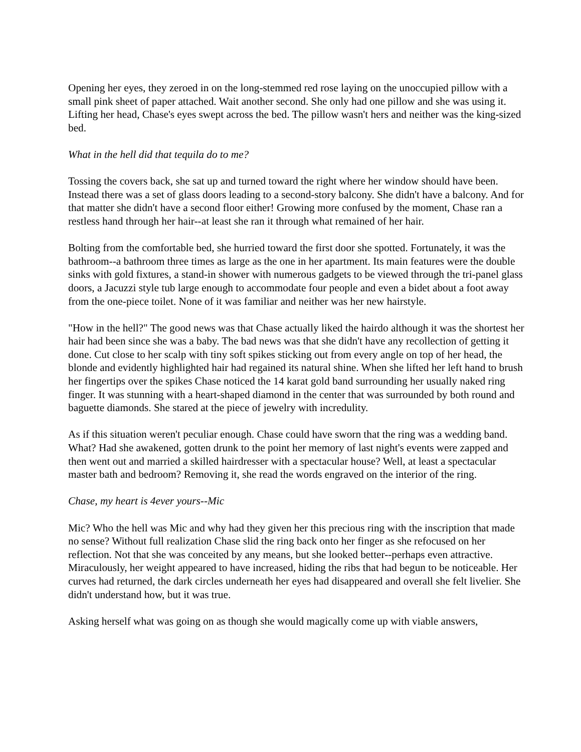Opening her eyes, they zeroed in on the long-stemmed red rose laying on the unoccupied pillow with a small pink sheet of paper attached. Wait another second. She only had one pillow and she was using it. Lifting her head, Chase's eyes swept across the bed. The pillow wasn't hers and neither was the king-sized bed.
What in the hell did that tequila do to me?
Tossing the covers back, she sat up and turned toward the right where her window should have been. Instead there was a set of glass doors leading to a second-story balcony. She didn't have a balcony. And for that matter she didn't have a second floor either! Growing more confused by the moment, Chase ran a restless hand through her hair--at least she ran it through what remained of her hair.
Bolting from the comfortable bed, she hurried toward the first door she spotted. Fortunately, it was the bathroom--a bathroom three times as large as the one in her apartment. Its main features were the double sinks with gold fixtures, a stand-in shower with numerous gadgets to be viewed through the tri-panel glass doors, a Jacuzzi style tub large enough to accommodate four people and even a bidet about a foot away from the one-piece toilet. None of it was familiar and neither was her new hairstyle.
"How in the hell?" The good news was that Chase actually liked the hairdo although it was the shortest her hair had been since she was a baby. The bad news was that she didn't have any recollection of getting it done. Cut close to her scalp with tiny soft spikes sticking out from every angle on top of her head, the blonde and evidently highlighted hair had regained its natural shine. When she lifted her left hand to brush her fingertips over the spikes Chase noticed the 14 karat gold band surrounding her usually naked ring finger. It was stunning with a heart-shaped diamond in the center that was surrounded by both round and baguette diamonds. She stared at the piece of jewelry with incredulity.
As if this situation weren't peculiar enough. Chase could have sworn that the ring was a wedding band. What? Had she awakened, gotten drunk to the point her memory of last night's events were zapped and then went out and married a skilled hairdresser with a spectacular house? Well, at least a spectacular master bath and bedroom? Removing it, she read the words engraved on the interior of the ring.
Chase, my heart is 4ever yours--Mic
Mic? Who the hell was Mic and why had they given her this precious ring with the inscription that made no sense? Without full realization Chase slid the ring back onto her finger as she refocused on her reflection. Not that she was conceited by any means, but she looked better--perhaps even attractive. Miraculously, her weight appeared to have increased, hiding the ribs that had begun to be noticeable. Her curves had returned, the dark circles underneath her eyes had disappeared and overall she felt livelier. She didn't understand how, but it was true.
Asking herself what was going on as though she would magically come up with viable answers,